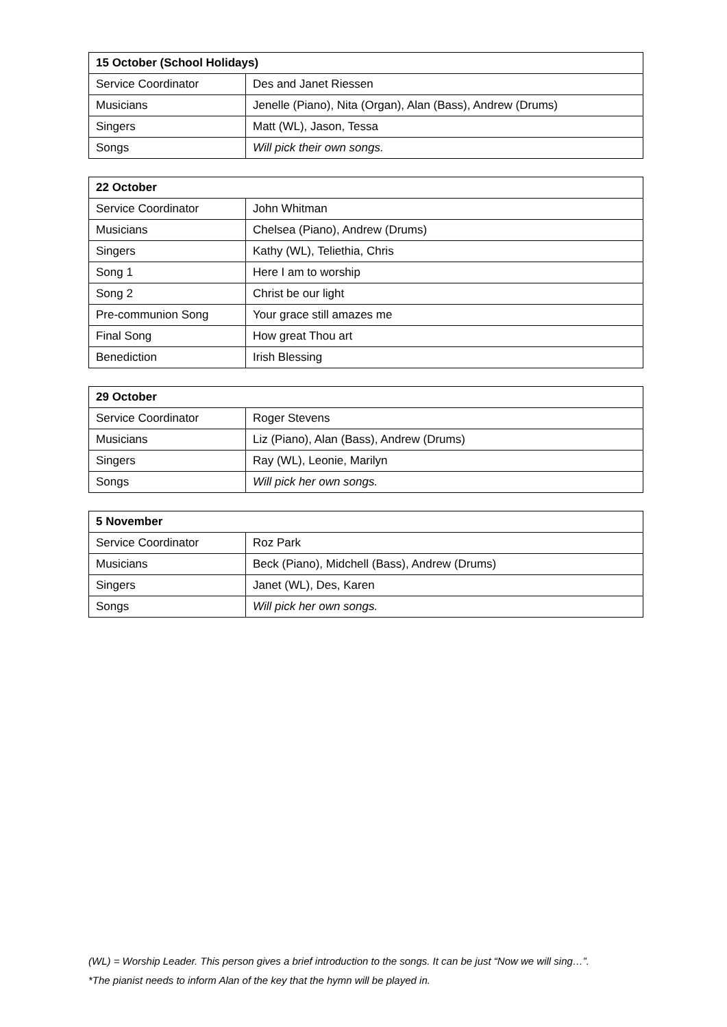| 15 October (School Holidays) | |
| --- | --- |
| Service Coordinator | Des and Janet Riessen |
| Musicians | Jenelle (Piano), Nita (Organ), Alan (Bass), Andrew (Drums) |
| Singers | Matt (WL), Jason, Tessa |
| Songs | Will pick their own songs. |
| 22 October | |
| --- | --- |
| Service Coordinator | John Whitman |
| Musicians | Chelsea (Piano), Andrew (Drums) |
| Singers | Kathy (WL), Teliethia, Chris |
| Song 1 | Here I am to worship |
| Song 2 | Christ be our light |
| Pre-communion Song | Your grace still amazes me |
| Final Song | How great Thou art |
| Benediction | Irish Blessing |
| 29 October | |
| --- | --- |
| Service Coordinator | Roger Stevens |
| Musicians | Liz (Piano), Alan (Bass), Andrew (Drums) |
| Singers | Ray (WL), Leonie, Marilyn |
| Songs | Will pick her own songs. |
| 5 November | |
| --- | --- |
| Service Coordinator | Roz Park |
| Musicians | Beck (Piano), Midchell (Bass), Andrew (Drums) |
| Singers | Janet (WL), Des, Karen |
| Songs | Will pick her own songs. |
(WL) = Worship Leader. This person gives a brief introduction to the songs. It can be just “Now we will sing…”.
*The pianist needs to inform Alan of the key that the hymn will be played in.